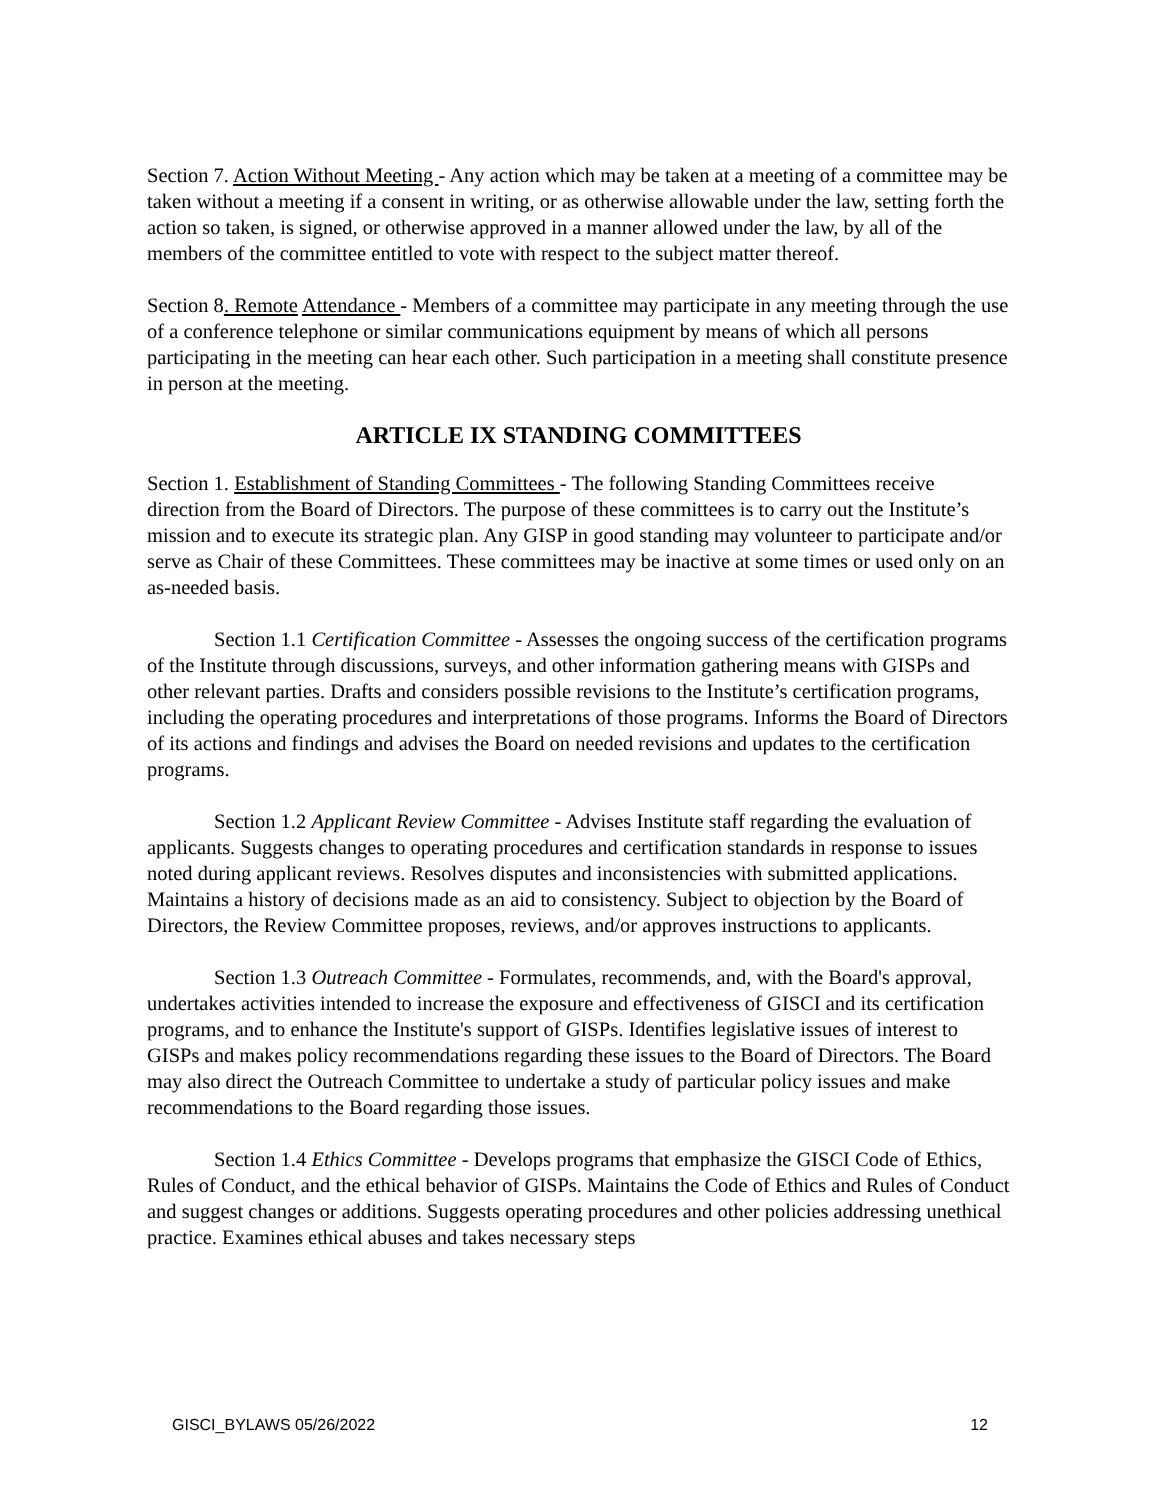Section 7. Action Without Meeting - Any action which may be taken at a meeting of a committee may be taken without a meeting if a consent in writing, or as otherwise allowable under the law, setting forth the action so taken, is signed, or otherwise approved in a manner allowed under the law, by all of the members of the committee entitled to vote with respect to the subject matter thereof.
Section 8. Remote Attendance - Members of a committee may participate in any meeting through the use of a conference telephone or similar communications equipment by means of which all persons participating in the meeting can hear each other. Such participation in a meeting shall constitute presence in person at the meeting.
ARTICLE IX STANDING COMMITTEES
Section 1. Establishment of Standing Committees - The following Standing Committees receive direction from the Board of Directors. The purpose of these committees is to carry out the Institute’s mission and to execute its strategic plan. Any GISP in good standing may volunteer to participate and/or serve as Chair of these Committees. These committees may be inactive at some times or used only on an as-needed basis.
Section 1.1 Certification Committee - Assesses the ongoing success of the certification programs of the Institute through discussions, surveys, and other information gathering means with GISPs and other relevant parties. Drafts and considers possible revisions to the Institute’s certification programs, including the operating procedures and interpretations of those programs. Informs the Board of Directors of its actions and findings and advises the Board on needed revisions and updates to the certification programs.
Section 1.2 Applicant Review Committee - Advises Institute staff regarding the evaluation of applicants. Suggests changes to operating procedures and certification standards in response to issues noted during applicant reviews. Resolves disputes and inconsistencies with submitted applications. Maintains a history of decisions made as an aid to consistency. Subject to objection by the Board of Directors, the Review Committee proposes, reviews, and/or approves instructions to applicants.
Section 1.3 Outreach Committee - Formulates, recommends, and, with the Board's approval, undertakes activities intended to increase the exposure and effectiveness of GISCI and its certification programs, and to enhance the Institute's support of GISPs. Identifies legislative issues of interest to GISPs and makes policy recommendations regarding these issues to the Board of Directors. The Board may also direct the Outreach Committee to undertake a study of particular policy issues and make recommendations to the Board regarding those issues.
Section 1.4 Ethics Committee - Develops programs that emphasize the GISCI Code of Ethics, Rules of Conduct, and the ethical behavior of GISPs. Maintains the Code of Ethics and Rules of Conduct and suggest changes or additions. Suggests operating procedures and other policies addressing unethical practice. Examines ethical abuses and takes necessary steps
GISCI_BYLAWS 05/26/2022 12